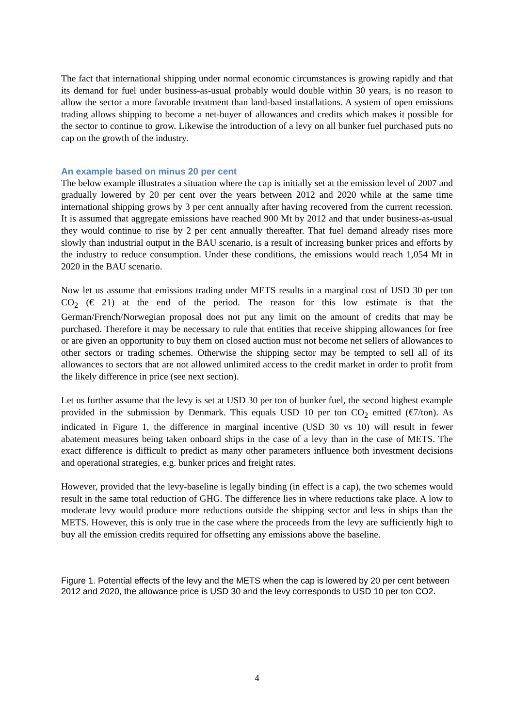The fact that international shipping under normal economic circumstances is growing rapidly and that its demand for fuel under business-as-usual probably would double within 30 years, is no reason to allow the sector a more favorable treatment than land-based installations. A system of open emissions trading allows shipping to become a net-buyer of allowances and credits which makes it possible for the sector to continue to grow. Likewise the introduction of a levy on all bunker fuel purchased puts no cap on the growth of the industry.
An example based on minus 20 per cent
The below example illustrates a situation where the cap is initially set at the emission level of 2007 and gradually lowered by 20 per cent over the years between 2012 and 2020 while at the same time international shipping grows by 3 per cent annually after having recovered from the current recession. It is assumed that aggregate emissions have reached 900 Mt by 2012 and that under business-as-usual they would continue to rise by 2 per cent annually thereafter. That fuel demand already rises more slowly than industrial output in the BAU scenario, is a result of increasing bunker prices and efforts by the industry to reduce consumption. Under these conditions, the emissions would reach 1,054 Mt in 2020 in the BAU scenario.
Now let us assume that emissions trading under METS results in a marginal cost of USD 30 per ton CO<sub>2</sub> (€ 21) at the end of the period. The reason for this low estimate is that the German/French/Norwegian proposal does not put any limit on the amount of credits that may be purchased. Therefore it may be necessary to rule that entities that receive shipping allowances for free or are given an opportunity to buy them on closed auction must not become net sellers of allowances to other sectors or trading schemes. Otherwise the shipping sector may be tempted to sell all of its allowances to sectors that are not allowed unlimited access to the credit market in order to profit from the likely difference in price (see next section).
Let us further assume that the levy is set at USD 30 per ton of bunker fuel, the second highest example provided in the submission by Denmark. This equals USD 10 per ton CO<sub>2</sub> emitted (€7/ton). As indicated in Figure 1, the difference in marginal incentive (USD 30 vs 10) will result in fewer abatement measures being taken onboard ships in the case of a levy than in the case of METS. The exact difference is difficult to predict as many other parameters influence both investment decisions and operational strategies, e.g. bunker prices and freight rates.
However, provided that the levy-baseline is legally binding (in effect is a cap), the two schemes would result in the same total reduction of GHG. The difference lies in where reductions take place. A low to moderate levy would produce more reductions outside the shipping sector and less in ships than the METS. However, this is only true in the case where the proceeds from the levy are sufficiently high to buy all the emission credits required for offsetting any emissions above the baseline.
Figure 1. Potential effects of the levy and the METS when the cap is lowered by 20 per cent between 2012 and 2020, the allowance price is USD 30 and the levy corresponds to USD 10 per ton CO2.
4